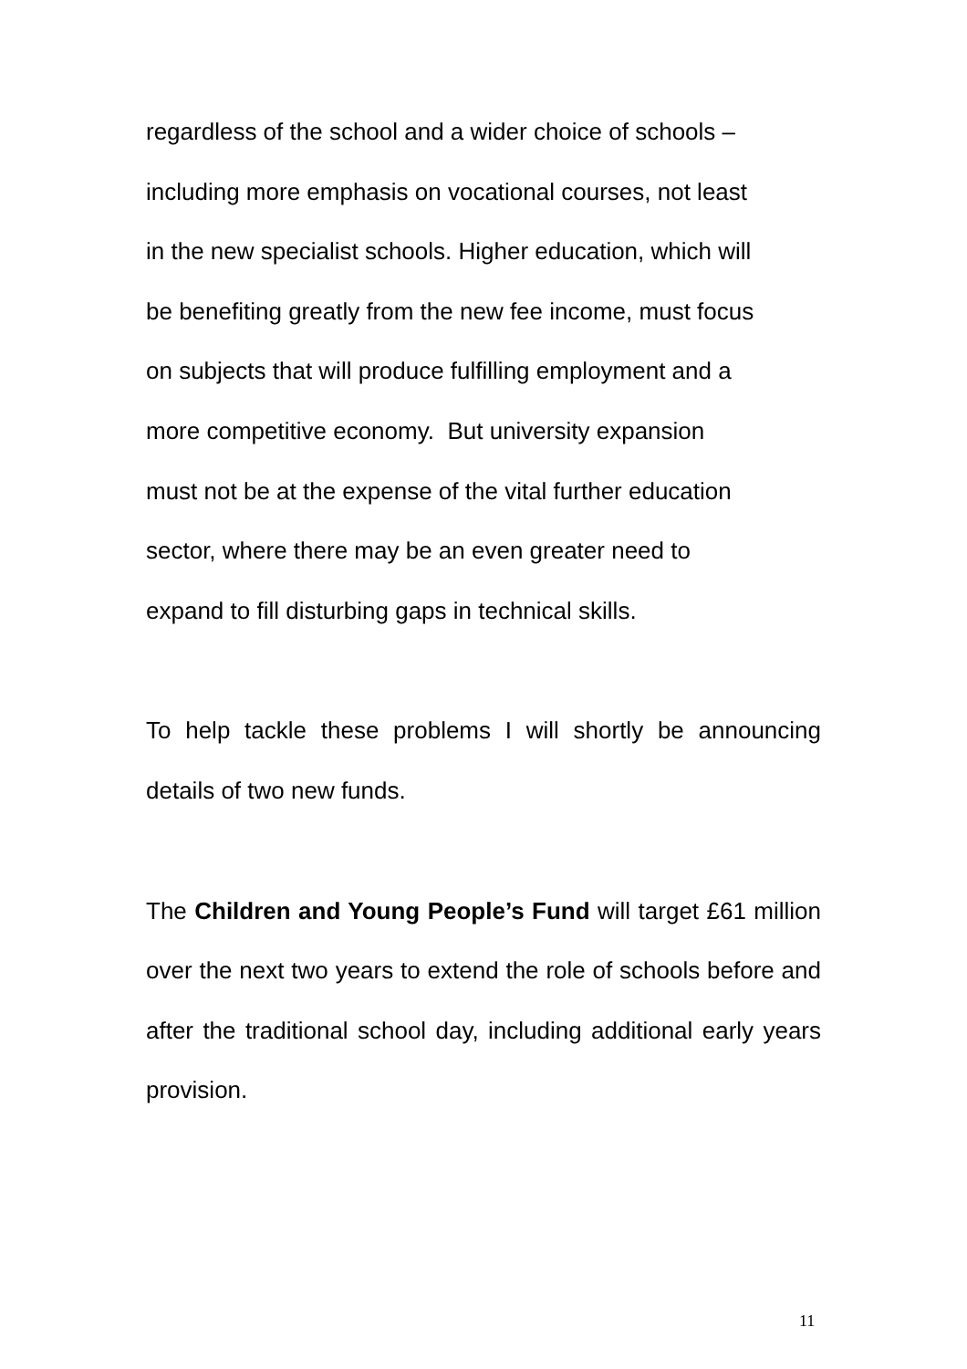regardless of the school and a wider choice of schools –
including more emphasis on vocational courses, not least
in the new specialist schools. Higher education, which will
be benefiting greatly from the new fee income, must focus
on subjects that will produce fulfilling employment and a
more competitive economy. But university expansion
must not be at the expense of the vital further education
sector, where there may be an even greater need to
expand to fill disturbing gaps in technical skills.
To help tackle these problems I will shortly be announcing details of two new funds.
The Children and Young People’s Fund will target £61 million over the next two years to extend the role of schools before and after the traditional school day, including additional early years provision.
11